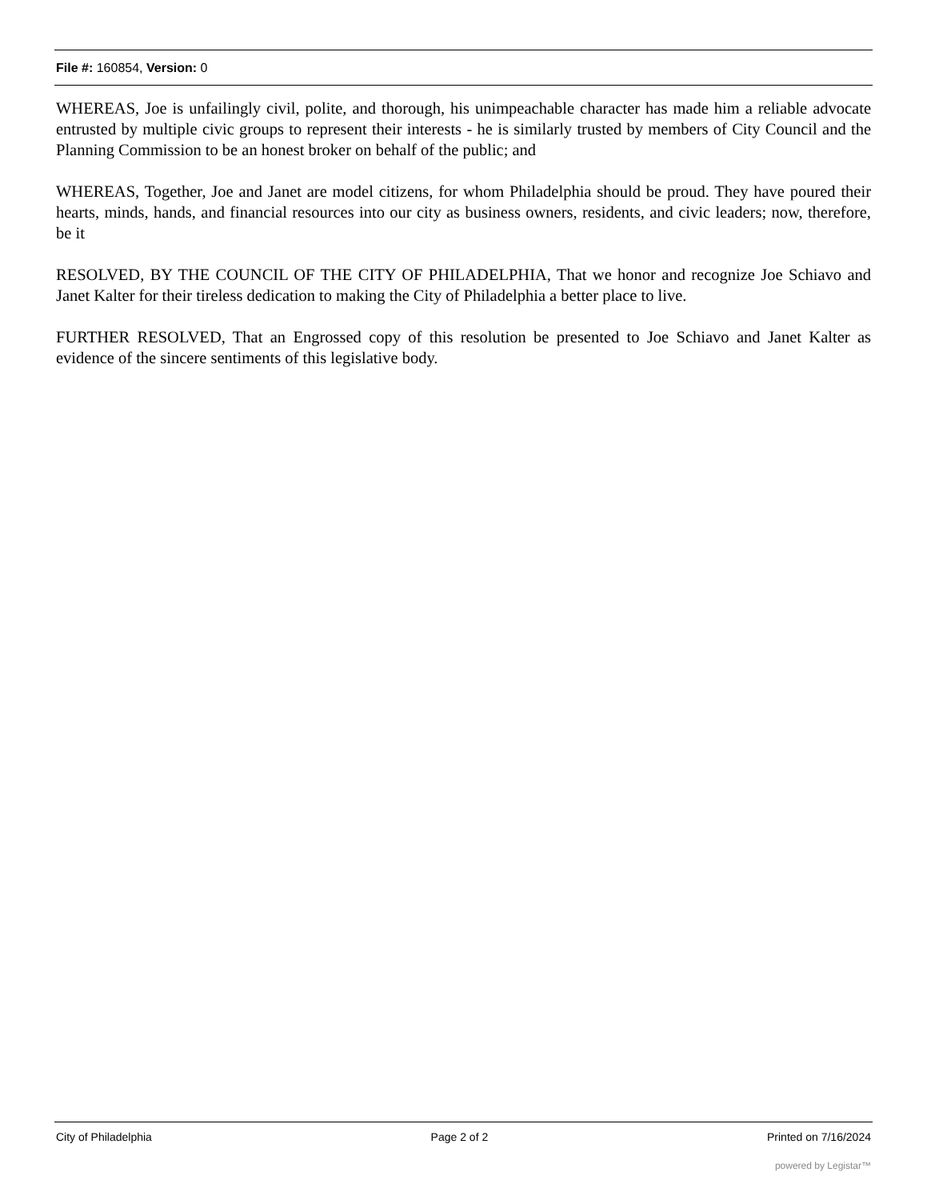File #: 160854, Version: 0
WHEREAS, Joe is unfailingly civil, polite, and thorough, his unimpeachable character has made him a reliable advocate entrusted by multiple civic groups to represent their interests - he is similarly trusted by members of City Council and the Planning Commission to be an honest broker on behalf of the public; and
WHEREAS, Together, Joe and Janet are model citizens, for whom Philadelphia should be proud. They have poured their hearts, minds, hands, and financial resources into our city as business owners, residents, and civic leaders; now, therefore, be it
RESOLVED, BY THE COUNCIL OF THE CITY OF PHILADELPHIA, That we honor and recognize Joe Schiavo and Janet Kalter for their tireless dedication to making the City of Philadelphia a better place to live.
FURTHER RESOLVED, That an Engrossed copy of this resolution be presented to Joe Schiavo and Janet Kalter as evidence of the sincere sentiments of this legislative body.
City of Philadelphia Page 2 of 2 Printed on 7/16/2024
powered by Legistar™